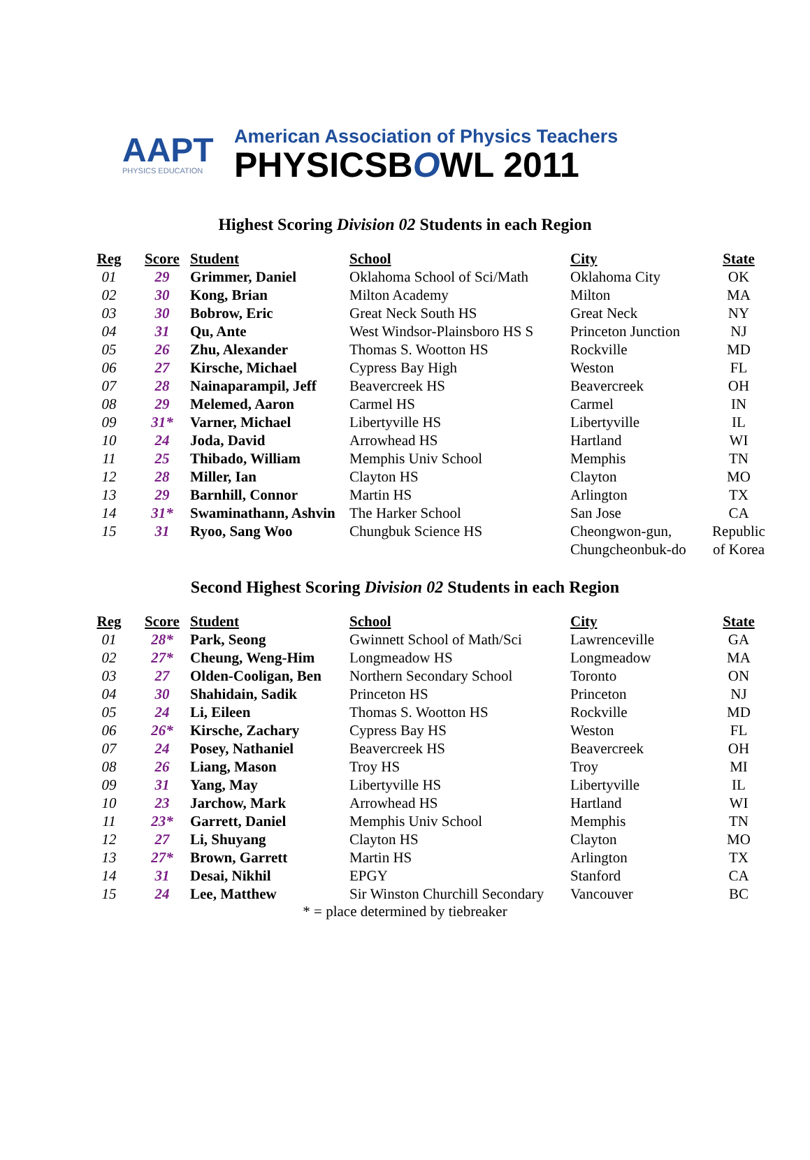AAPT
PHYSICS EDUCATION
American Association of Physics Teachers
PHYSICSBOWL 2011
Highest Scoring Division 02 Students in each Region
| Reg | Score | Student | School | City | State |
| --- | --- | --- | --- | --- | --- |
| 01 | 29 | Grimmer, Daniel | Oklahoma School of Sci/Math | Oklahoma City | OK |
| 02 | 30 | Kong, Brian | Milton Academy | Milton | MA |
| 03 | 30 | Bobrow, Eric | Great Neck South HS | Great Neck | NY |
| 04 | 31 | Qu, Ante | West Windsor-Plainsboro HS S | Princeton Junction | NJ |
| 05 | 26 | Zhu, Alexander | Thomas S. Wootton HS | Rockville | MD |
| 06 | 27 | Kirsche, Michael | Cypress Bay High | Weston | FL |
| 07 | 28 | Nainaparampil, Jeff | Beavercreek HS | Beavercreek | OH |
| 08 | 29 | Melemed, Aaron | Carmel HS | Carmel | IN |
| 09 | 31* | Varner, Michael | Libertyville HS | Libertyville | IL |
| 10 | 24 | Joda, David | Arrowhead HS | Hartland | WI |
| 11 | 25 | Thibado, William | Memphis Univ School | Memphis | TN |
| 12 | 28 | Miller, Ian | Clayton HS | Clayton | MO |
| 13 | 29 | Barnhill, Connor | Martin HS | Arlington | TX |
| 14 | 31* | Swaminathann, Ashvin | The Harker School | San Jose | CA |
| 15 | 31 | Ryoo, Sang Woo | Chungbuk Science HS | Cheongwon-gun, Chungcheonbuk-do | Republic of Korea |
Second Highest Scoring Division 02 Students in each Region
| Reg | Score | Student | School | City | State |
| --- | --- | --- | --- | --- | --- |
| 01 | 28* | Park, Seong | Gwinnett School of Math/Sci | Lawrenceville | GA |
| 02 | 27* | Cheung, Weng-Him | Longmeadow HS | Longmeadow | MA |
| 03 | 27 | Olden-Cooligan, Ben | Northern Secondary School | Toronto | ON |
| 04 | 30 | Shahidain, Sadik | Princeton HS | Princeton | NJ |
| 05 | 24 | Li, Eileen | Thomas S. Wootton HS | Rockville | MD |
| 06 | 26* | Kirsche, Zachary | Cypress Bay HS | Weston | FL |
| 07 | 24 | Posey, Nathaniel | Beavercreek HS | Beavercreek | OH |
| 08 | 26 | Liang, Mason | Troy HS | Troy | MI |
| 09 | 31 | Yang, May | Libertyville HS | Libertyville | IL |
| 10 | 23 | Jarchow, Mark | Arrowhead HS | Hartland | WI |
| 11 | 23* | Garrett, Daniel | Memphis Univ School | Memphis | TN |
| 12 | 27 | Li, Shuyang | Clayton HS | Clayton | MO |
| 13 | 27* | Brown, Garrett | Martin HS | Arlington | TX |
| 14 | 31 | Desai, Nikhil | EPGY | Stanford | CA |
| 15 | 24 | Lee, Matthew | Sir Winston Churchill Secondary | Vancouver | BC |
* = place determined by tiebreaker